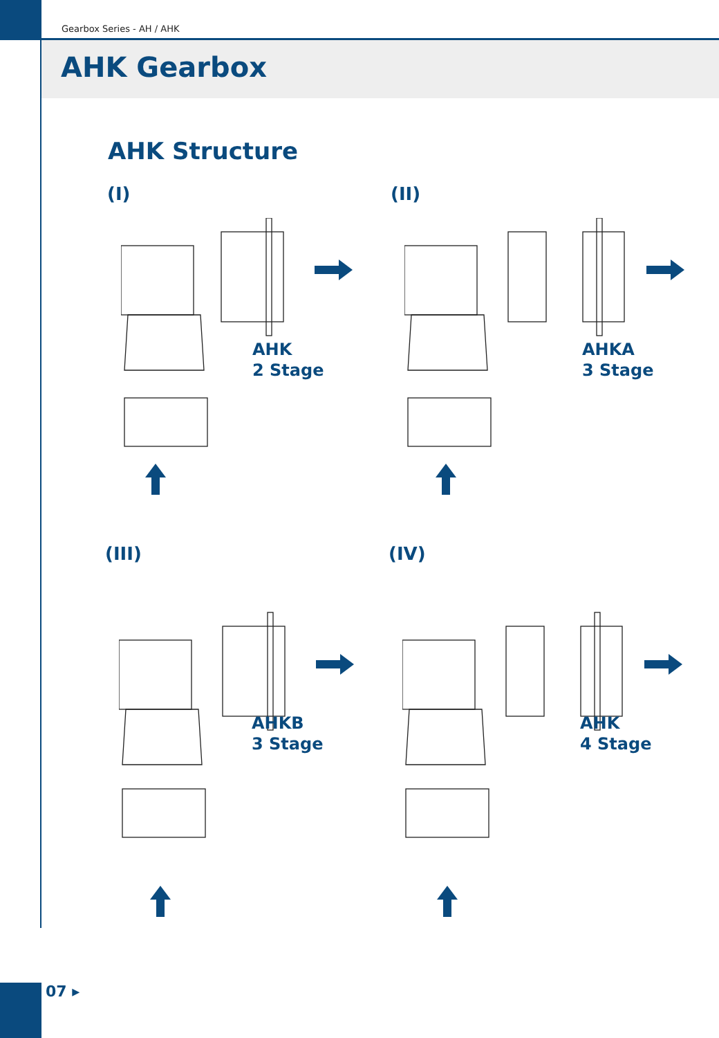Gearbox Series - AH / AHK
AHK Gearbox
AHK Structure
(I)
AHK
2 Stage
(II)
AHKA
3 Stage
(III)
AHKB
3 Stage
(IV)
AHK
4 Stage
07 ▸